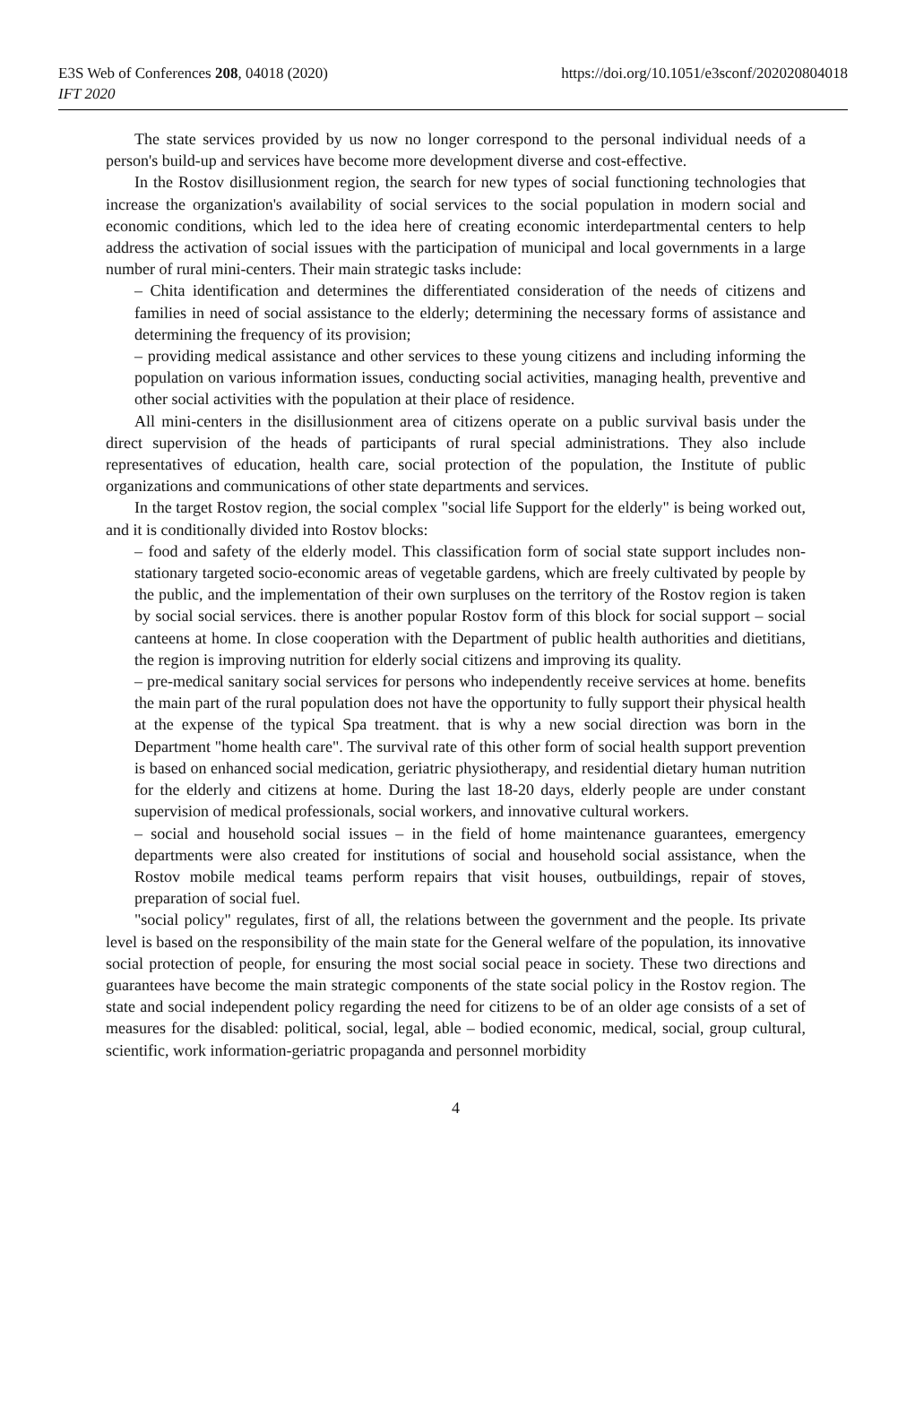E3S Web of Conferences 208, 04018 (2020)
IFT 2020
https://doi.org/10.1051/e3sconf/202020804018
The state services provided by us now no longer correspond to the personal individual needs of a person's build-up and services have become more development diverse and cost-effective.
In the Rostov disillusionment region, the search for new types of social functioning technologies that increase the organization's availability of social services to the social population in modern social and economic conditions, which led to the idea here of creating economic interdepartmental centers to help address the activation of social issues with the participation of municipal and local governments in a large number of rural mini-centers. Their main strategic tasks include:
– Chita identification and determines the differentiated consideration of the needs of citizens and families in need of social assistance to the elderly; determining the necessary forms of assistance and determining the frequency of its provision;
– providing medical assistance and other services to these young citizens and including informing the population on various information issues, conducting social activities, managing health, preventive and other social activities with the population at their place of residence.
All mini-centers in the disillusionment area of citizens operate on a public survival basis under the direct supervision of the heads of participants of rural special administrations. They also include representatives of education, health care, social protection of the population, the Institute of public organizations and communications of other state departments and services.
In the target Rostov region, the social complex "social life Support for the elderly" is being worked out, and it is conditionally divided into Rostov blocks:
– food and safety of the elderly model. This classification form of social state support includes non-stationary targeted socio-economic areas of vegetable gardens, which are freely cultivated by people by the public, and the implementation of their own surpluses on the territory of the Rostov region is taken by social social services. there is another popular Rostov form of this block for social support – social canteens at home. In close cooperation with the Department of public health authorities and dietitians, the region is improving nutrition for elderly social citizens and improving its quality.
– pre-medical sanitary social services for persons who independently receive services at home. benefits the main part of the rural population does not have the opportunity to fully support their physical health at the expense of the typical Spa treatment. that is why a new social direction was born in the Department "home health care". The survival rate of this other form of social health support prevention is based on enhanced social medication, geriatric physiotherapy, and residential dietary human nutrition for the elderly and citizens at home. During the last 18-20 days, elderly people are under constant supervision of medical professionals, social workers, and innovative cultural workers.
– social and household social issues – in the field of home maintenance guarantees, emergency departments were also created for institutions of social and household social assistance, when the Rostov mobile medical teams perform repairs that visit houses, outbuildings, repair of stoves, preparation of social fuel.
"social policy" regulates, first of all, the relations between the government and the people. Its private level is based on the responsibility of the main state for the General welfare of the population, its innovative social protection of people, for ensuring the most social social peace in society. These two directions and guarantees have become the main strategic components of the state social policy in the Rostov region. The state and social independent policy regarding the need for citizens to be of an older age consists of a set of measures for the disabled: political, social, legal, able – bodied economic, medical, social, group cultural, scientific, work information-geriatric propaganda and personnel morbidity
4